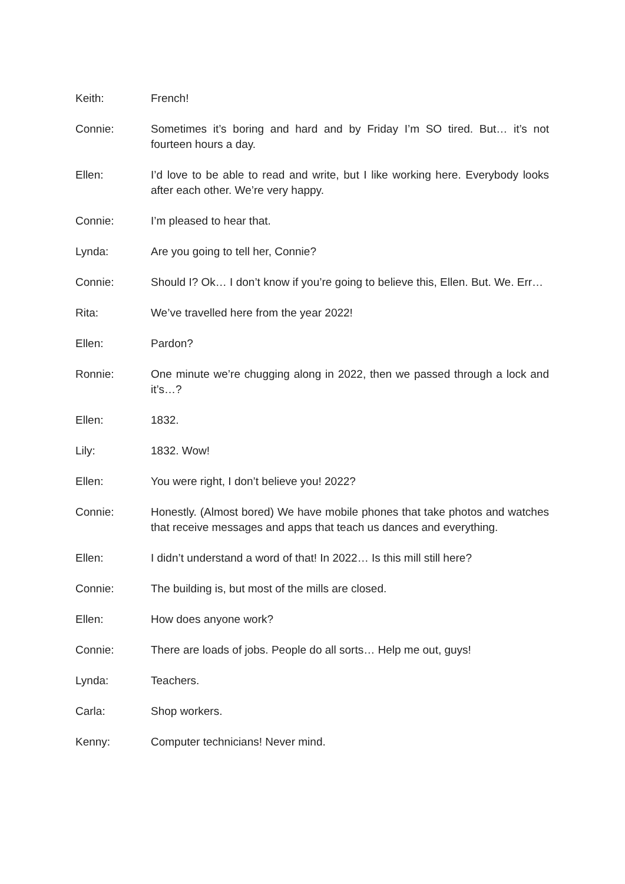Keith: French!
Connie: Sometimes it’s boring and hard and by Friday I’m SO tired. But… it’s not fourteen hours a day.
Ellen: I’d love to be able to read and write, but I like working here. Everybody looks after each other. We’re very happy.
Connie: I’m pleased to hear that.
Lynda: Are you going to tell her, Connie?
Connie: Should I? Ok… I don’t know if you’re going to believe this, Ellen. But. We. Err…
Rita: We’ve travelled here from the year 2022!
Ellen: Pardon?
Ronnie: One minute we’re chugging along in 2022, then we passed through a lock and it’s…?
Ellen: 1832.
Lily: 1832. Wow!
Ellen: You were right, I don’t believe you! 2022?
Connie: Honestly. (Almost bored) We have mobile phones that take photos and watches that receive messages and apps that teach us dances and everything.
Ellen: I didn’t understand a word of that! In 2022… Is this mill still here?
Connie: The building is, but most of the mills are closed.
Ellen: How does anyone work?
Connie: There are loads of jobs. People do all sorts… Help me out, guys!
Lynda: Teachers.
Carla: Shop workers.
Kenny: Computer technicians! Never mind.